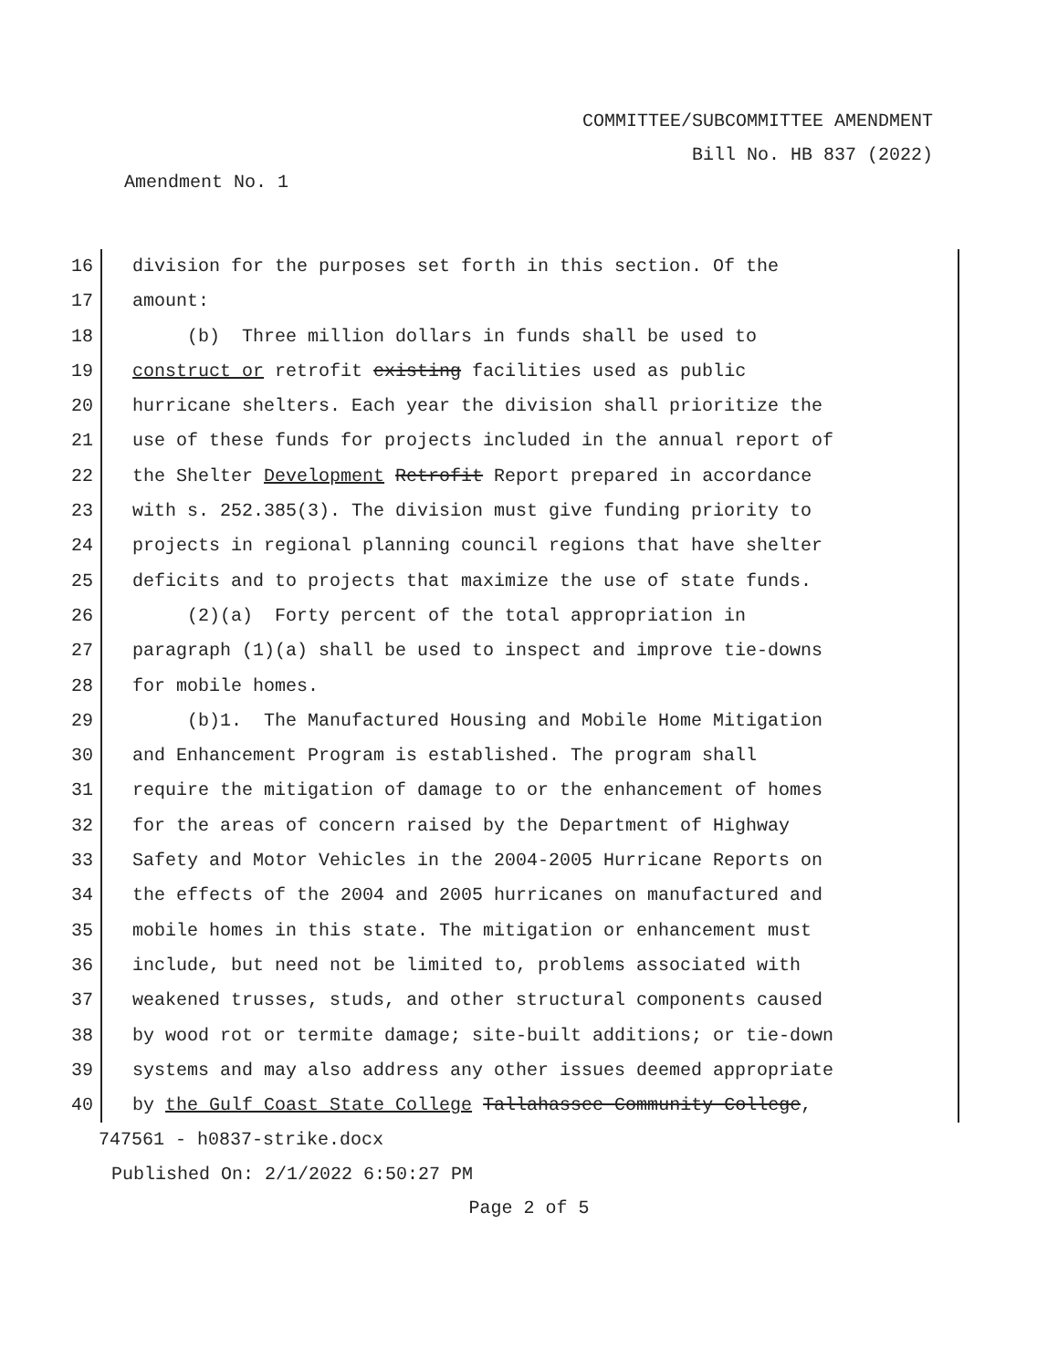COMMITTEE/SUBCOMMITTEE AMENDMENT
Bill No. HB 837 (2022)
Amendment No. 1
16 division for the purposes set forth in this section. Of the
17 amount:
18 (b) Three million dollars in funds shall be used to
19 construct or retrofit existing facilities used as public
20 hurricane shelters. Each year the division shall prioritize the
21 use of these funds for projects included in the annual report of
22 the Shelter Development Retrofit Report prepared in accordance
23 with s. 252.385(3). The division must give funding priority to
24 projects in regional planning council regions that have shelter
25 deficits and to projects that maximize the use of state funds.
26 (2)(a) Forty percent of the total appropriation in
27 paragraph (1)(a) shall be used to inspect and improve tie-downs
28 for mobile homes.
29 (b)1. The Manufactured Housing and Mobile Home Mitigation
30 and Enhancement Program is established. The program shall
31 require the mitigation of damage to or the enhancement of homes
32 for the areas of concern raised by the Department of Highway
33 Safety and Motor Vehicles in the 2004-2005 Hurricane Reports on
34 the effects of the 2004 and 2005 hurricanes on manufactured and
35 mobile homes in this state. The mitigation or enhancement must
36 include, but need not be limited to, problems associated with
37 weakened trusses, studs, and other structural components caused
38 by wood rot or termite damage; site-built additions; or tie-down
39 systems and may also address any other issues deemed appropriate
40 by the Gulf Coast State College Tallahassee Community College,
747561 - h0837-strike.docx
Published On: 2/1/2022 6:50:27 PM
Page 2 of 5